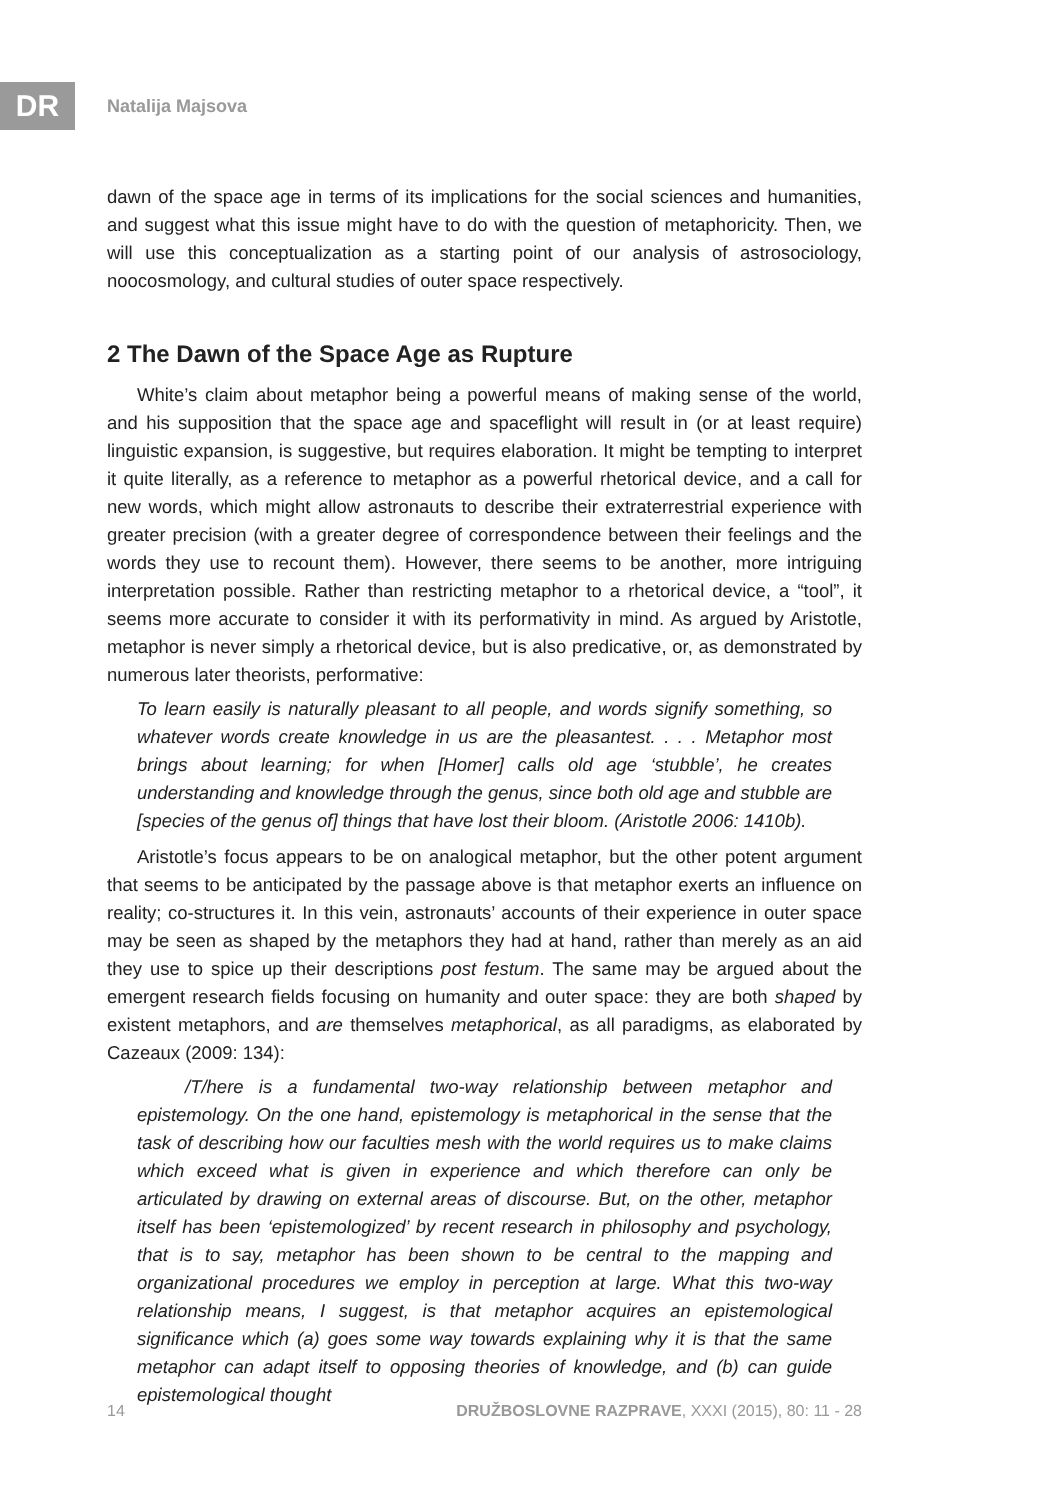DR Natalija Majsova
dawn of the space age in terms of its implications for the social sciences and humanities, and suggest what this issue might have to do with the question of metaphoricity. Then, we will use this conceptualization as a starting point of our analysis of astrosociology, noocosmology, and cultural studies of outer space respectively.
2 The Dawn of the Space Age as Rupture
White’s claim about metaphor being a powerful means of making sense of the world, and his supposition that the space age and spaceflight will result in (or at least require) linguistic expansion, is suggestive, but requires elaboration. It might be tempting to interpret it quite literally, as a reference to metaphor as a powerful rhetorical device, and a call for new words, which might allow astronauts to describe their extraterrestrial experience with greater precision (with a greater degree of correspondence between their feelings and the words they use to recount them). However, there seems to be another, more intriguing interpretation possible. Rather than restricting metaphor to a rhetorical device, a “tool”, it seems more accurate to consider it with its performativity in mind. As argued by Aristotle, metaphor is never simply a rhetorical device, but is also predicative, or, as demonstrated by numerous later theorists, performative:
To learn easily is naturally pleasant to all people, and words signify something, so whatever words create knowledge in us are the pleasantest. . . . Metaphor most brings about learning; for when [Homer] calls old age ‘stubble’, he creates understanding and knowledge through the genus, since both old age and stubble are [species of the genus of] things that have lost their bloom. (Aristotle 2006: 1410b).
Aristotle’s focus appears to be on analogical metaphor, but the other potent argument that seems to be anticipated by the passage above is that metaphor exerts an influence on reality; co-structures it. In this vein, astronauts’ accounts of their experience in outer space may be seen as shaped by the metaphors they had at hand, rather than merely as an aid they use to spice up their descriptions post festum. The same may be argued about the emergent research fields focusing on humanity and outer space: they are both shaped by existent metaphors, and are themselves metaphorical, as all paradigms, as elaborated by Cazeaux (2009: 134):
/T/here is a fundamental two-way relationship between metaphor and epistemology. On the one hand, epistemology is metaphorical in the sense that the task of describing how our faculties mesh with the world requires us to make claims which exceed what is given in experience and which therefore can only be articulated by drawing on external areas of discourse. But, on the other, metaphor itself has been ‘epistemologized’ by recent research in philosophy and psychology, that is to say, metaphor has been shown to be central to the mapping and organizational procedures we employ in perception at large. What this two-way relationship means, I suggest, is that metaphor acquires an epistemological significance which (a) goes some way towards explaining why it is that the same metaphor can adapt itself to opposing theories of knowledge, and (b) can guide epistemological thought
14 DRUŽBOSLOVNE RAZPRAVE, XXXI (2015), 80: 11 - 28